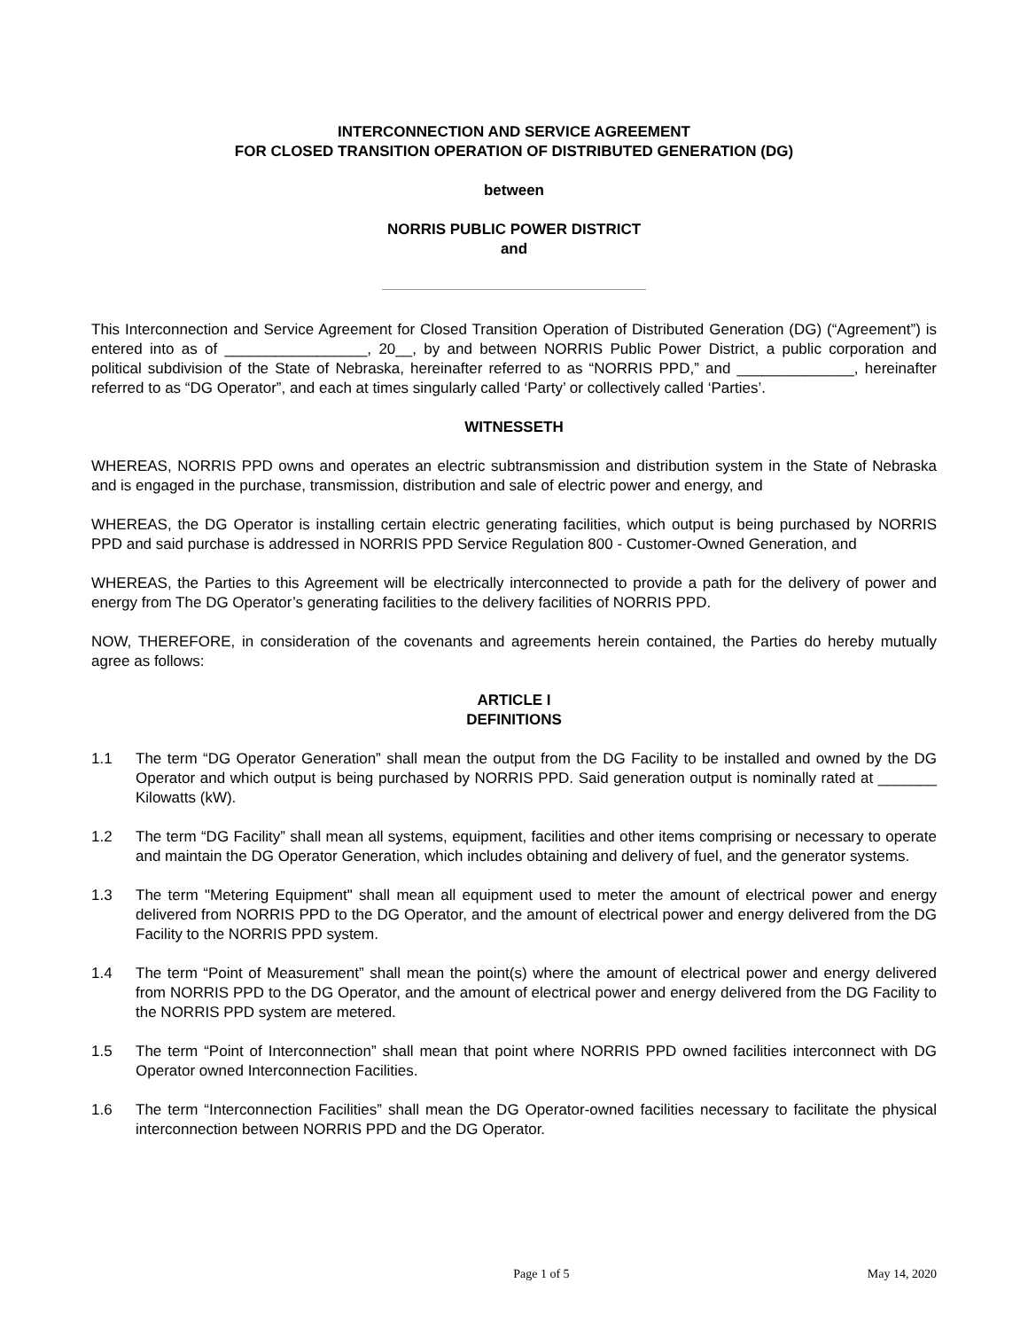INTERCONNECTION AND SERVICE AGREEMENT
FOR CLOSED TRANSITION OPERATION OF DISTRIBUTED GENERATION (DG)
between
NORRIS PUBLIC POWER DISTRICT
and
This Interconnection and Service Agreement for Closed Transition Operation of Distributed Generation (DG) (“Agreement”) is entered into as of _________________, 20__, by and between NORRIS Public Power District, a public corporation and political subdivision of the State of Nebraska, hereinafter referred to as “NORRIS PPD,” and ______________, hereinafter referred to as “DG Operator”, and each at times singularly called ‘Party’ or collectively called ‘Parties’.
WITNESSETH
WHEREAS, NORRIS PPD owns and operates an electric subtransmission and distribution system in the State of Nebraska and is engaged in the purchase, transmission, distribution and sale of electric power and energy, and
WHEREAS, the DG Operator is installing certain electric generating facilities, which output is being purchased by NORRIS PPD and said purchase is addressed in NORRIS PPD Service Regulation 800 - Customer-Owned Generation, and
WHEREAS, the Parties to this Agreement will be electrically interconnected to provide a path for the delivery of power and energy from The DG Operator’s generating facilities to the delivery facilities of NORRIS PPD.
NOW, THEREFORE, in consideration of the covenants and agreements herein contained, the Parties do hereby mutually agree as follows:
ARTICLE I
DEFINITIONS
1.1 The term “DG Operator Generation” shall mean the output from the DG Facility to be installed and owned by the DG Operator and which output is being purchased by NORRIS PPD. Said generation output is nominally rated at _______ Kilowatts (kW).
1.2 The term “DG Facility” shall mean all systems, equipment, facilities and other items comprising or necessary to operate and maintain the DG Operator Generation, which includes obtaining and delivery of fuel, and the generator systems.
1.3 The term "Metering Equipment" shall mean all equipment used to meter the amount of electrical power and energy delivered from NORRIS PPD to the DG Operator, and the amount of electrical power and energy delivered from the DG Facility to the NORRIS PPD system.
1.4 The term “Point of Measurement” shall mean the point(s) where the amount of electrical power and energy delivered from NORRIS PPD to the DG Operator, and the amount of electrical power and energy delivered from the DG Facility to the NORRIS PPD system are metered.
1.5 The term “Point of Interconnection” shall mean that point where NORRIS PPD owned facilities interconnect with DG Operator owned Interconnection Facilities.
1.6 The term “Interconnection Facilities” shall mean the DG Operator-owned facilities necessary to facilitate the physical interconnection between NORRIS PPD and the DG Operator.
Page 1 of 5 May 14, 2020